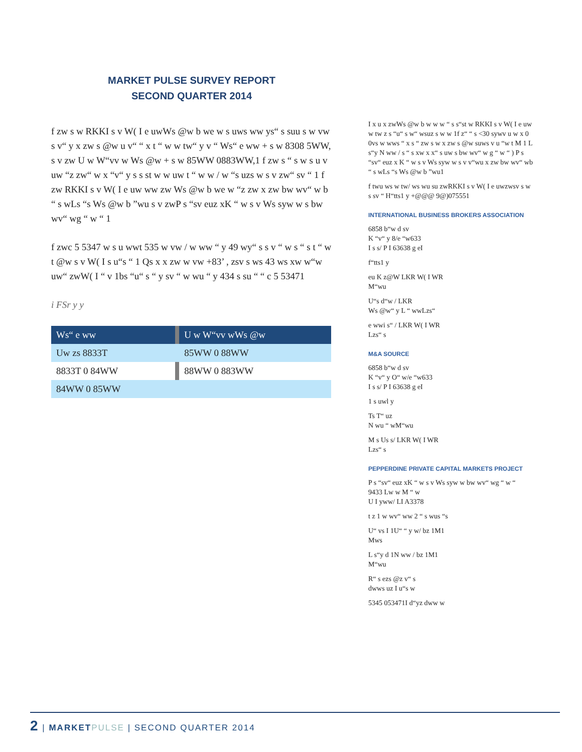MARKET PULSE SURVEY REPORT
SECOND QUARTER 2014
f zw s w RKKI s v W( I e uwWs @w b we w s uws ww ys“ s suu s w vw s v“ y x zw s @w u v“ “ x t “ w w tw“ y v “ Ws“ e ww + s w 8308 5WW, s v zw U w W“vv w Ws @w + s w 85WW 0883WW,1 f zw s “ s w s u v uw “z zw“ w x “v“ y s s st w w uw t “ w w / w “s uzs w s v zw“ sv “ 1 f zw RKKI s v W( I e uw ww zw Ws @w b we w “z zw x zw bw wv“ w b “ s wLs “s Ws @w b ”wu s v zwP s “sv euz xK “ w s v Ws syw w s bw wv“ wg “ w “ 1
f zwc 5 5347 w s u wwt 535 w vw / w ww “ y 49 wy“ s s v “ w s “ s t “ w t @w s v W( I s u“s “ 1 Qs x x zw w vw +83’ , zsv s ws 43 ws xw w“w uw“ zwW( I “ v 1bs “u“ s “ y sv “ w wu “ y 434 s su “ “ c 5 53471
i FSr y y
| Ws“ e ww | | U w W“vv wWs @w |
| Uw zs 8833T | | 85WW 0 88WW |
| 8833T 0 84WW | | 88WW 0 883WW |
| 84WW 0 85WW | | |
I x u x zwWs @w b w w w “ s s“st w RKKI s v W( I e uw w tw z s “u“ s w“ wsuz s w w 1f z“ “ s <30 sywv u w x 0 0vs w wws “ x s “ zw s w x zw s @w suws v u “w t M 1 L s“y N ww / s “ s xw x x“ s uw s bw wv“ w g “ w “ ) P s “sv“ euz x K “ w s v Ws syw w s v v“wu x zw bw wv“ wb “ s wLs “s Ws @w b ”wu1
f twu ws w tw/ ws wu su zwRKKI s v W( I e uwzwsv s w s sv “ H“tts1 y +@@@ 9@)075551
INTERNATIONAL BUSINESS BROKERS ASSOCIATION
6858 b“w d sv
K “v“ y 8/e “w633
I s s/ P I 63638 g eI
f“tts1 y
eu K z@W LKR W( I WR
M“wu
U“s d“w / LKR
Ws @w“ y L “ wwLzs“
e wwi s“ / LKR W( I WR
Lzs“ s
M&A SOURCE
6858 b“w d sv
K “v“ y O“ w/e “w633
I s s/ P I 63638 g eI
1 s uwl y
Ts T“ uz
N wu “ wM“wu
M s Us s/ LKR W( I WR
Lzs“ s
PEPPERDINE PRIVATE CAPITAL MARKETS PROJECT
P s “sv“ euz xK “ w s v Ws syw w bw wv“ wg “ w “
9433 Lw w M “ w
U I yww/ LI A3378
t z 1 w wv“ ww 2 “ s wus “s
U“ vs I 1U“ “ y w/ bz 1M1
Mws
L s“y d 1N ww / bz 1M1
M“wu
R“ s ezs @z v“ s
dwws uz I u“s w
5345 053471I d“yz dww w
2 | MARKET PULSE | SECOND QUARTER 2014